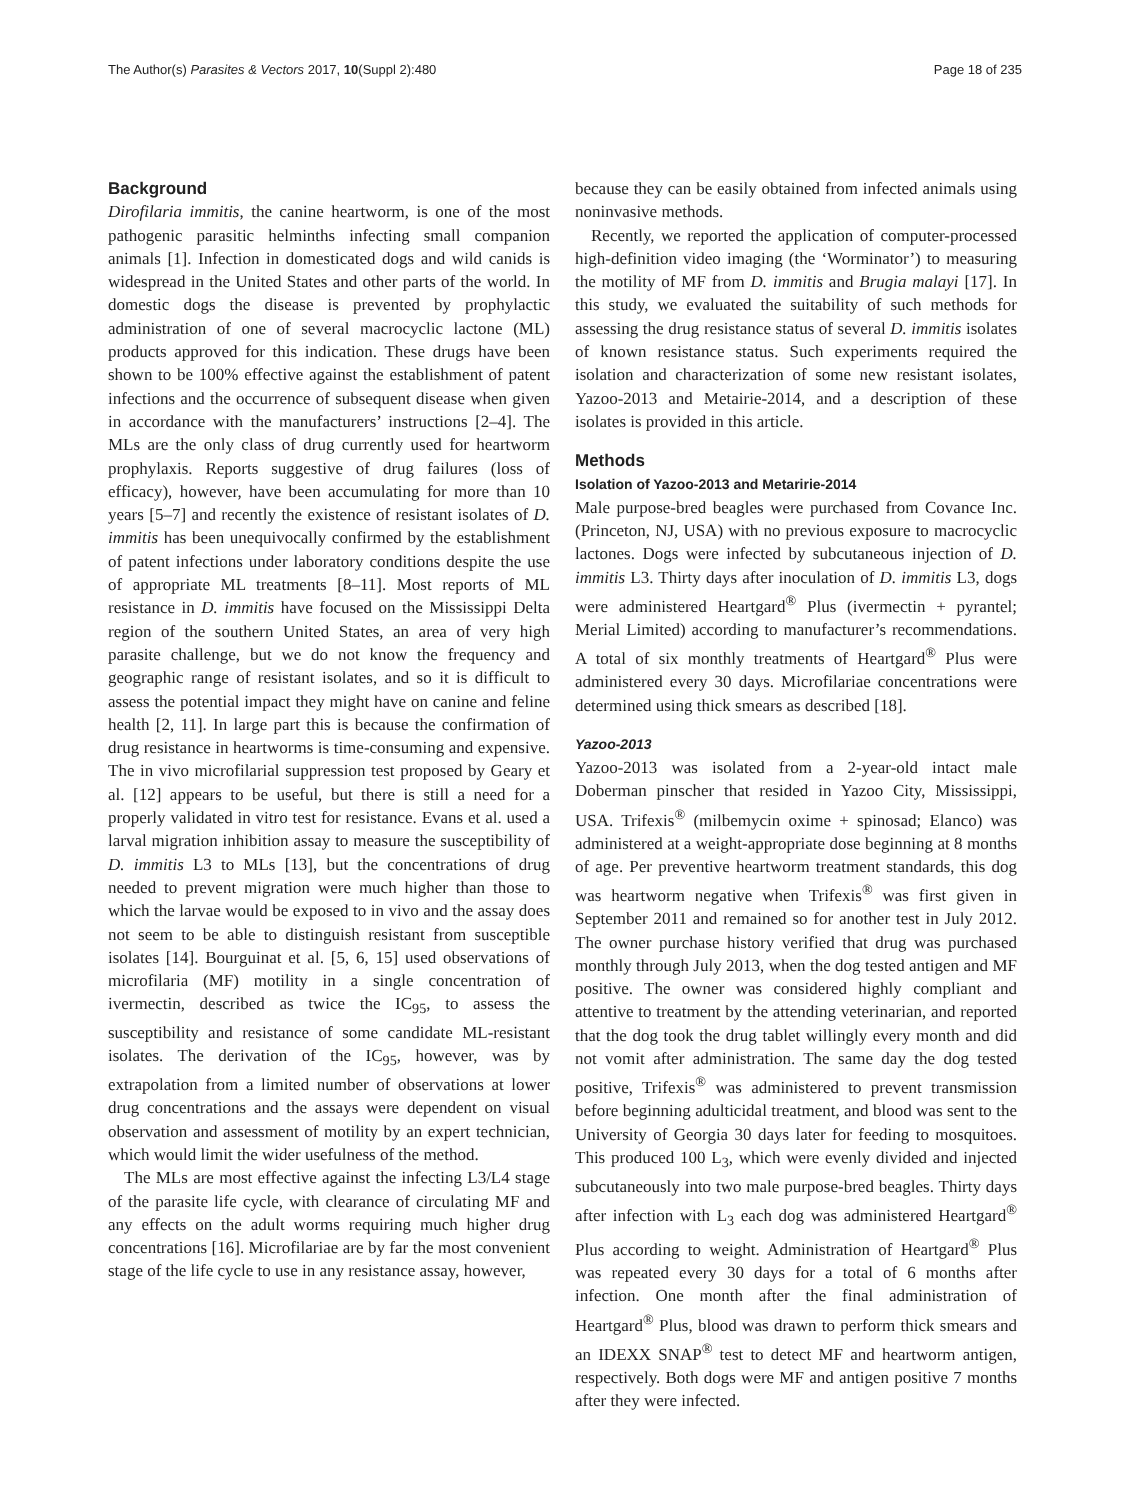The Author(s) Parasites & Vectors 2017, 10(Suppl 2):480 Page 18 of 235
Background
Dirofilaria immitis, the canine heartworm, is one of the most pathogenic parasitic helminths infecting small companion animals [1]. Infection in domesticated dogs and wild canids is widespread in the United States and other parts of the world. In domestic dogs the disease is prevented by prophylactic administration of one of several macrocyclic lactone (ML) products approved for this indication. These drugs have been shown to be 100% effective against the establishment of patent infections and the occurrence of subsequent disease when given in accordance with the manufacturers’ instructions [2–4]. The MLs are the only class of drug currently used for heartworm prophylaxis. Reports suggestive of drug failures (loss of efficacy), however, have been accumulating for more than 10 years [5–7] and recently the existence of resistant isolates of D. immitis has been unequivocally confirmed by the establishment of patent infections under laboratory conditions despite the use of appropriate ML treatments [8–11]. Most reports of ML resistance in D. immitis have focused on the Mississippi Delta region of the southern United States, an area of very high parasite challenge, but we do not know the frequency and geographic range of resistant isolates, and so it is difficult to assess the potential impact they might have on canine and feline health [2, 11]. In large part this is because the confirmation of drug resistance in heartworms is time-consuming and expensive. The in vivo microfilarial suppression test proposed by Geary et al. [12] appears to be useful, but there is still a need for a properly validated in vitro test for resistance. Evans et al. used a larval migration inhibition assay to measure the susceptibility of D. immitis L3 to MLs [13], but the concentrations of drug needed to prevent migration were much higher than those to which the larvae would be exposed to in vivo and the assay does not seem to be able to distinguish resistant from susceptible isolates [14]. Bourguinat et al. [5, 6, 15] used observations of microfilaria (MF) motility in a single concentration of ivermectin, described as twice the IC<sub>95</sub>, to assess the susceptibility and resistance of some candidate ML-resistant isolates. The derivation of the IC<sub>95</sub>, however, was by extrapolation from a limited number of observations at lower drug concentrations and the assays were dependent on visual observation and assessment of motility by an expert technician, which would limit the wider usefulness of the method.
The MLs are most effective against the infecting L3/L4 stage of the parasite life cycle, with clearance of circulating MF and any effects on the adult worms requiring much higher drug concentrations [16]. Microfilariae are by far the most convenient stage of the life cycle to use in any resistance assay, however,
because they can be easily obtained from infected animals using noninvasive methods.
Recently, we reported the application of computer-processed high-definition video imaging (the ‘Worminator’) to measuring the motility of MF from D. immitis and Brugia malayi [17]. In this study, we evaluated the suitability of such methods for assessing the drug resistance status of several D. immitis isolates of known resistance status. Such experiments required the isolation and characterization of some new resistant isolates, Yazoo-2013 and Metairie-2014, and a description of these isolates is provided in this article.
Methods
Isolation of Yazoo-2013 and Metaririe-2014
Male purpose-bred beagles were purchased from Covance Inc. (Princeton, NJ, USA) with no previous exposure to macrocyclic lactones. Dogs were infected by subcutaneous injection of D. immitis L3. Thirty days after inoculation of D. immitis L3, dogs were administered Heartgard<sup>®</sup> Plus (ivermectin + pyrantel; Merial Limited) according to manufacturer’s recommendations. A total of six monthly treatments of Heartgard<sup>®</sup> Plus were administered every 30 days. Microfilariae concentrations were determined using thick smears as described [18].
Yazoo-2013
Yazoo-2013 was isolated from a 2-year-old intact male Doberman pinscher that resided in Yazoo City, Mississippi, USA. Trifexis<sup>®</sup> (milbemycin oxime + spinosad; Elanco) was administered at a weight-appropriate dose beginning at 8 months of age. Per preventive heartworm treatment standards, this dog was heartworm negative when Trifexis<sup>®</sup> was first given in September 2011 and remained so for another test in July 2012. The owner purchase history verified that drug was purchased monthly through July 2013, when the dog tested antigen and MF positive. The owner was considered highly compliant and attentive to treatment by the attending veterinarian, and reported that the dog took the drug tablet willingly every month and did not vomit after administration. The same day the dog tested positive, Trifexis<sup>®</sup> was administered to prevent transmission before beginning adulticidal treatment, and blood was sent to the University of Georgia 30 days later for feeding to mosquitoes. This produced 100 L<sub>3</sub>, which were evenly divided and injected subcutaneously into two male purpose-bred beagles. Thirty days after infection with L<sub>3</sub> each dog was administered Heartgard<sup>®</sup> Plus according to weight. Administration of Heartgard<sup>®</sup> Plus was repeated every 30 days for a total of 6 months after infection. One month after the final administration of Heartgard<sup>®</sup> Plus, blood was drawn to perform thick smears and an IDEXX SNAP<sup>®</sup> test to detect MF and heartworm antigen, respectively. Both dogs were MF and antigen positive 7 months after they were infected.